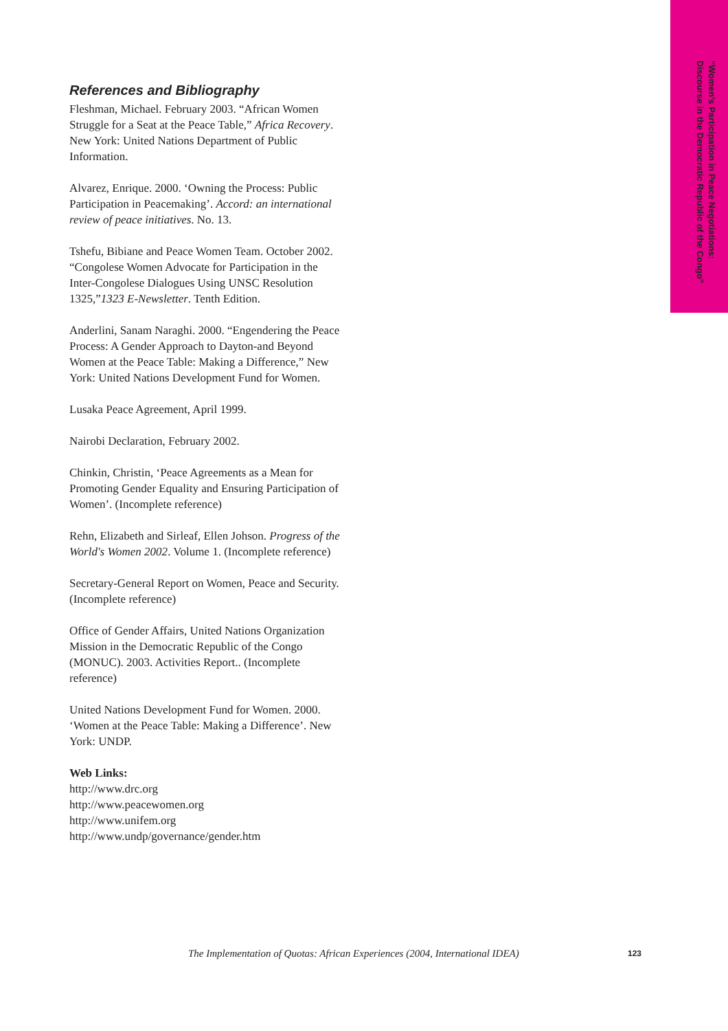“Women's Participation in Peace Negotiations: Discourse in the Democratic Republic of the Congo”
References and Bibliography
Fleshman, Michael. February 2003. “African Women Struggle for a Seat at the Peace Table,” Africa Recovery. New York: United Nations Department of Public Information.
Alvarez, Enrique. 2000. ‘Owning the Process: Public Participation in Peacemaking’. Accord: an international review of peace initiatives. No. 13.
Tshefu, Bibiane and Peace Women Team. October 2002. “Congolese Women Advocate for Participation in the Inter-Congolese Dialogues Using UNSC Resolution 1325,”1323 E-Newsletter. Tenth Edition.
Anderlini, Sanam Naraghi. 2000. “Engendering the Peace Process: A Gender Approach to Dayton-and Beyond Women at the Peace Table: Making a Difference,” New York: United Nations Development Fund for Women.
Lusaka Peace Agreement, April 1999.
Nairobi Declaration, February 2002.
Chinkin, Christin, ‘Peace Agreements as a Mean for Promoting Gender Equality and Ensuring Participation of Women’. (Incomplete reference)
Rehn, Elizabeth and Sirleaf, Ellen Johson. Progress of the World's Women 2002. Volume 1. (Incomplete reference)
Secretary-General Report on Women, Peace and Security. (Incomplete reference)
Office of Gender Affairs, United Nations Organization Mission in the Democratic Republic of the Congo (MONUC). 2003. Activities Report.. (Incomplete reference)
United Nations Development Fund for Women. 2000. ‘Women at the Peace Table: Making a Difference’. New York: UNDP.
Web Links:
http://www.drc.org
http://www.peacewomen.org
http://www.unifem.org
http://www.undp/governance/gender.htm
The Implementation of Quotas: African Experiences (2004, International IDEA)
123